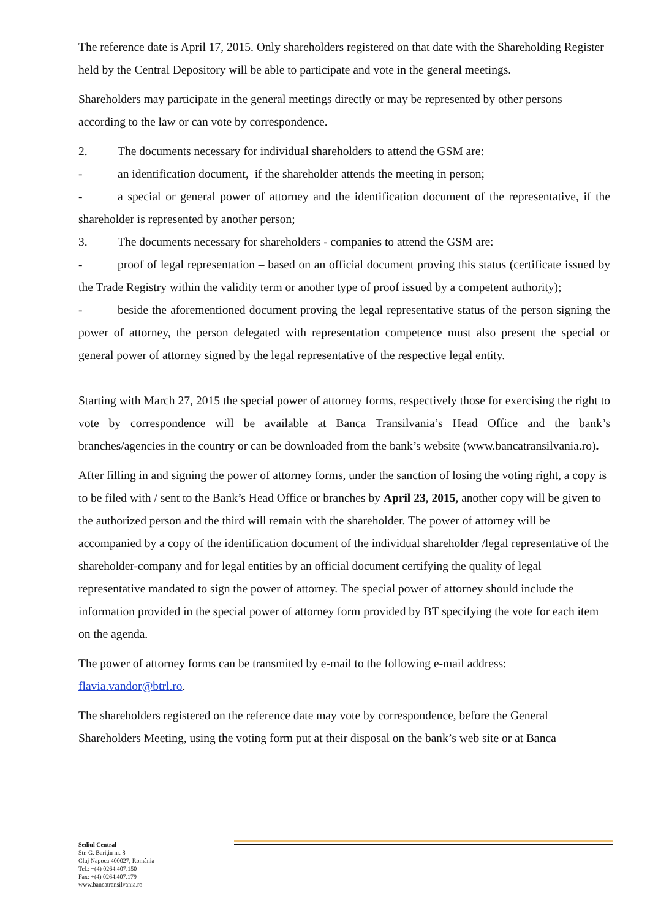The reference date is April 17, 2015. Only shareholders registered on that date with the Shareholding Register held by the Central Depository will be able to participate and vote in the general meetings.
Shareholders may participate in the general meetings directly or may be represented by other persons according to the law or can vote by correspondence.
2. The documents necessary for individual shareholders to attend the GSM are:
- an identification document, if the shareholder attends the meeting in person;
- a special or general power of attorney and the identification document of the representative, if the shareholder is represented by another person;
3. The documents necessary for shareholders - companies to attend the GSM are:
- proof of legal representation – based on an official document proving this status (certificate issued by the Trade Registry within the validity term or another type of proof issued by a competent authority);
- beside the aforementioned document proving the legal representative status of the person signing the power of attorney, the person delegated with representation competence must also present the special or general power of attorney signed by the legal representative of the respective legal entity.
Starting with March 27, 2015 the special power of attorney forms, respectively those for exercising the right to vote by correspondence will be available at Banca Transilvania’s Head Office and the bank’s branches/agencies in the country or can be downloaded from the bank’s website (www.bancatransilvania.ro).
After filling in and signing the power of attorney forms, under the sanction of losing the voting right, a copy is to be filed with / sent to the Bank’s Head Office or branches by April 23, 2015, another copy will be given to the authorized person and the third will remain with the shareholder. The power of attorney will be accompanied by a copy of the identification document of the individual shareholder /legal representative of the shareholder-company and for legal entities by an official document certifying the quality of legal representative mandated to sign the power of attorney. The special power of attorney should include the information provided in the special power of attorney form provided by BT specifying the vote for each item on the agenda.
The power of attorney forms can be transmited by e-mail to the following e-mail address:
flavia.vandor@btrl.ro.
The shareholders registered on the reference date may vote by correspondence, before the General Shareholders Meeting, using the voting form put at their disposal on the bank’s web site or at Banca
Sediul Central
Str. G. Bariţiu nr. 8
Cluj Napoca 400027, România
Tel.: +(4) 0264.407.150
Fax: +(4) 0264.407.179
www.bancatransilvania.ro